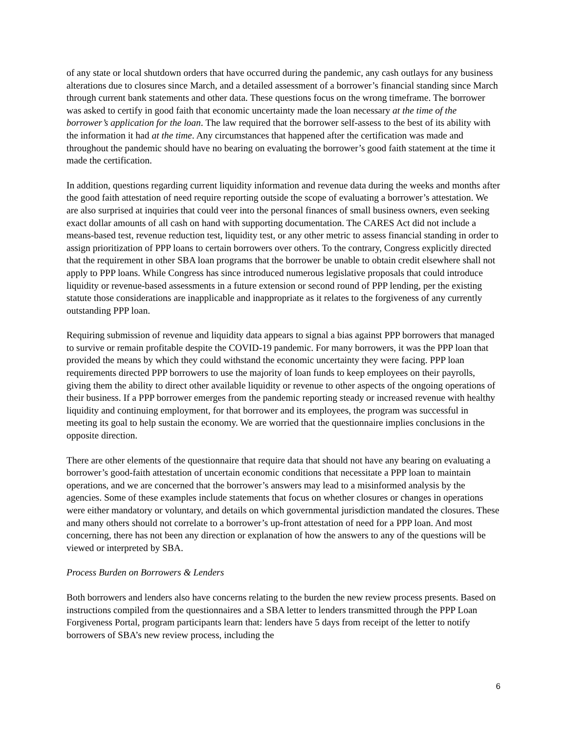of any state or local shutdown orders that have occurred during the pandemic, any cash outlays for any business alterations due to closures since March, and a detailed assessment of a borrower’s financial standing since March through current bank statements and other data. These questions focus on the wrong timeframe. The borrower was asked to certify in good faith that economic uncertainty made the loan necessary at the time of the borrower’s application for the loan. The law required that the borrower self-assess to the best of its ability with the information it had at the time. Any circumstances that happened after the certification was made and throughout the pandemic should have no bearing on evaluating the borrower’s good faith statement at the time it made the certification.
In addition, questions regarding current liquidity information and revenue data during the weeks and months after the good faith attestation of need require reporting outside the scope of evaluating a borrower’s attestation. We are also surprised at inquiries that could veer into the personal finances of small business owners, even seeking exact dollar amounts of all cash on hand with supporting documentation. The CARES Act did not include a means-based test, revenue reduction test, liquidity test, or any other metric to assess financial standing in order to assign prioritization of PPP loans to certain borrowers over others. To the contrary, Congress explicitly directed that the requirement in other SBA loan programs that the borrower be unable to obtain credit elsewhere shall not apply to PPP loans. While Congress has since introduced numerous legislative proposals that could introduce liquidity or revenue-based assessments in a future extension or second round of PPP lending, per the existing statute those considerations are inapplicable and inappropriate as it relates to the forgiveness of any currently outstanding PPP loan.
Requiring submission of revenue and liquidity data appears to signal a bias against PPP borrowers that managed to survive or remain profitable despite the COVID-19 pandemic. For many borrowers, it was the PPP loan that provided the means by which they could withstand the economic uncertainty they were facing. PPP loan requirements directed PPP borrowers to use the majority of loan funds to keep employees on their payrolls, giving them the ability to direct other available liquidity or revenue to other aspects of the ongoing operations of their business. If a PPP borrower emerges from the pandemic reporting steady or increased revenue with healthy liquidity and continuing employment, for that borrower and its employees, the program was successful in meeting its goal to help sustain the economy. We are worried that the questionnaire implies conclusions in the opposite direction.
There are other elements of the questionnaire that require data that should not have any bearing on evaluating a borrower’s good-faith attestation of uncertain economic conditions that necessitate a PPP loan to maintain operations, and we are concerned that the borrower’s answers may lead to a misinformed analysis by the agencies. Some of these examples include statements that focus on whether closures or changes in operations were either mandatory or voluntary, and details on which governmental jurisdiction mandated the closures. These and many others should not correlate to a borrower’s up-front attestation of need for a PPP loan. And most concerning, there has not been any direction or explanation of how the answers to any of the questions will be viewed or interpreted by SBA.
Process Burden on Borrowers & Lenders
Both borrowers and lenders also have concerns relating to the burden the new review process presents. Based on instructions compiled from the questionnaires and a SBA letter to lenders transmitted through the PPP Loan Forgiveness Portal, program participants learn that: lenders have 5 days from receipt of the letter to notify borrowers of SBA’s new review process, including the
6